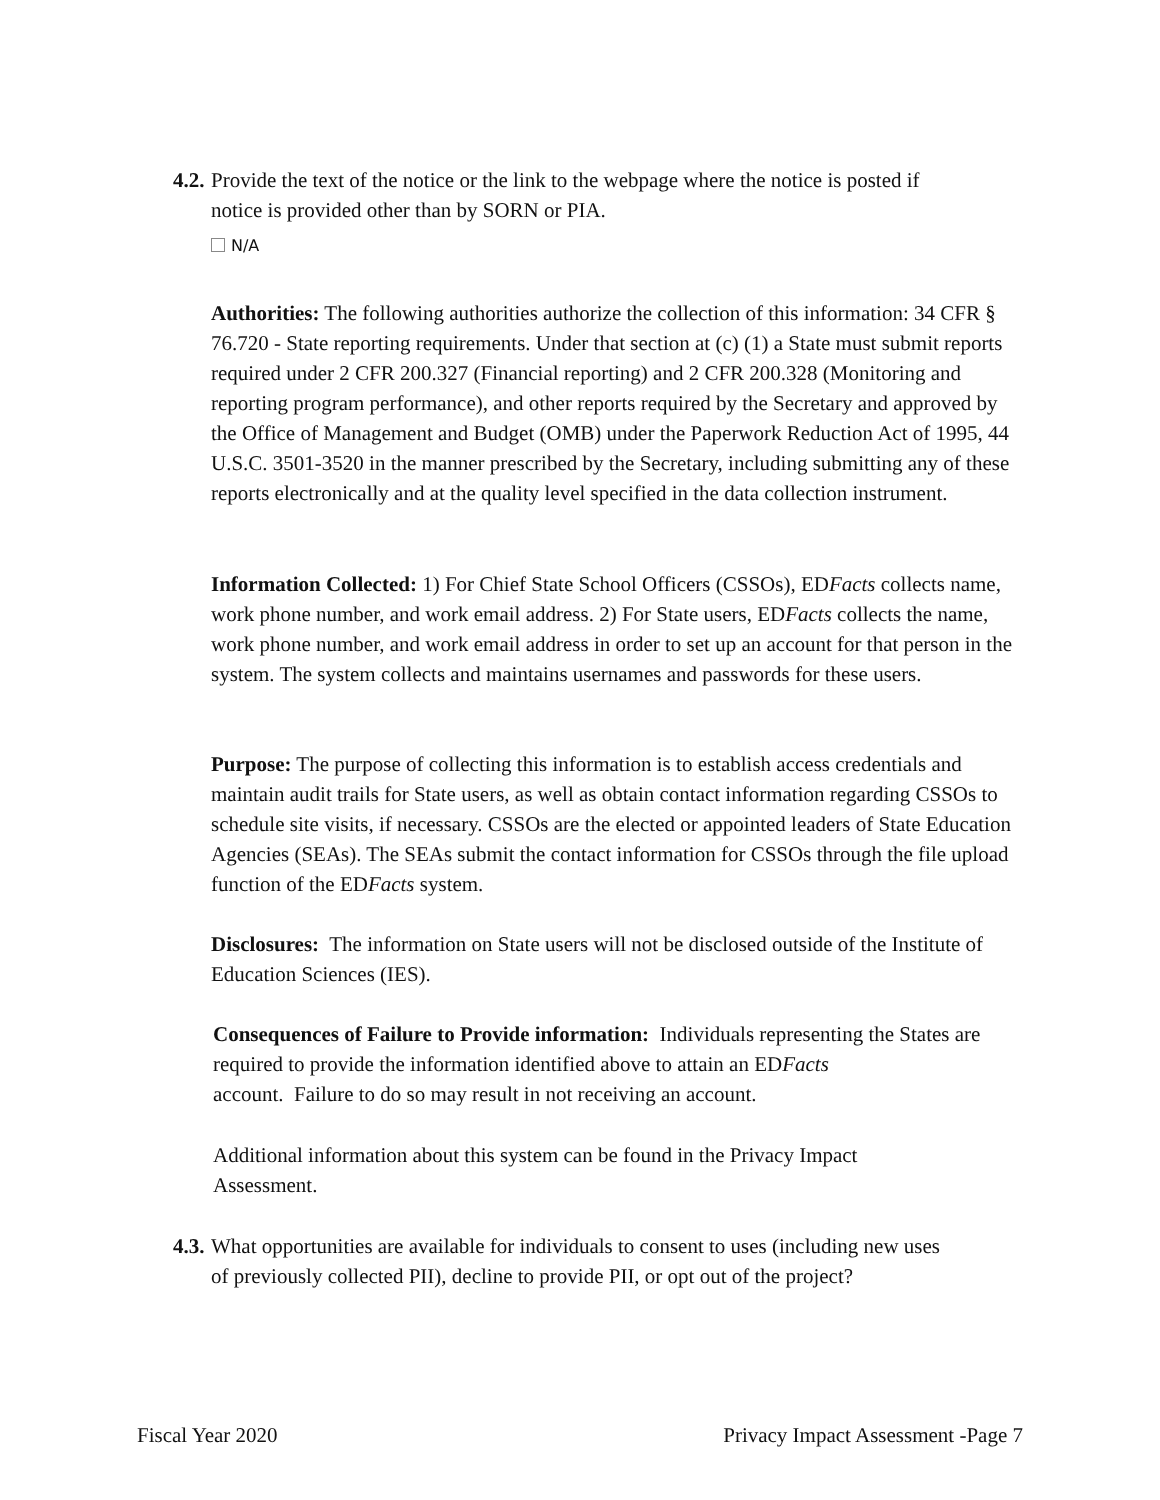4.2. Provide the text of the notice or the link to the webpage where the notice is posted if
notice is provided other than by SORN or PIA.
N/A
Authorities: The following authorities authorize the collection of this information: 34 CFR § 76.720 - State reporting requirements. Under that section at (c) (1) a State must submit reports required under 2 CFR 200.327 (Financial reporting) and 2 CFR 200.328 (Monitoring and reporting program performance), and other reports required by the Secretary and approved by the Office of Management and Budget (OMB) under the Paperwork Reduction Act of 1995, 44 U.S.C. 3501-3520 in the manner prescribed by the Secretary, including submitting any of these reports electronically and at the quality level specified in the data collection instrument.
Information Collected: 1) For Chief State School Officers (CSSOs), EDFacts collects name, work phone number, and work email address. 2) For State users, EDFacts collects the name, work phone number, and work email address in order to set up an account for that person in the system. The system collects and maintains usernames and passwords for these users.
Purpose: The purpose of collecting this information is to establish access credentials and maintain audit trails for State users, as well as obtain contact information regarding CSSOs to schedule site visits, if necessary. CSSOs are the elected or appointed leaders of State Education Agencies (SEAs). The SEAs submit the contact information for CSSOs through the file upload function of the EDFacts system.
Disclosures: The information on State users will not be disclosed outside of the Institute of Education Sciences (IES).
Consequences of Failure to Provide information: Individuals representing the States are required to provide the information identified above to attain an EDFacts
account. Failure to do so may result in not receiving an account.
Additional information about this system can be found in the Privacy Impact Assessment.
4.3. What opportunities are available for individuals to consent to uses (including new uses
of previously collected PII), decline to provide PII, or opt out of the project?
Fiscal Year 2020 Privacy Impact Assessment -Page 7